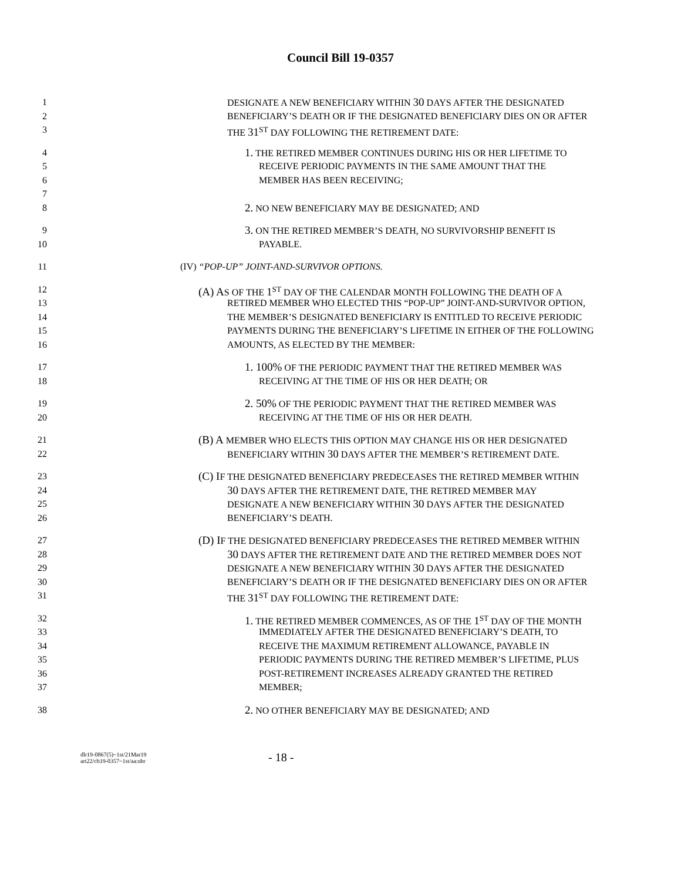Council Bill 19-0357
1 DESIGNATE A NEW BENEFICIARY WITHIN 30 DAYS AFTER THE DESIGNATED
2 BENEFICIARY’S DEATH OR IF THE DESIGNATED BENEFICIARY DIES ON OR AFTER
3 THE 31<sup>ST</sup> DAY FOLLOWING THE RETIREMENT DATE:
4 1. THE RETIRED MEMBER CONTINUES DURING HIS OR HER LIFETIME TO
5 RECEIVE PERIODIC PAYMENTS IN THE SAME AMOUNT THAT THE
6 MEMBER HAS BEEN RECEIVING;
7
8 2. NO NEW BENEFICIARY MAY BE DESIGNATED; AND
9 3. ON THE RETIRED MEMBER’S DEATH, NO SURVIVORSHIP BENEFIT IS
10 PAYABLE.
11 (IV) “POP-UP” JOINT-AND-SURVIVOR OPTIONS.
12 (A) AS OF THE 1<sup>ST</sup> DAY OF THE CALENDAR MONTH FOLLOWING THE DEATH OF A
13 RETIRED MEMBER WHO ELECTED THIS “POP-UP” JOINT-AND-SURVIVOR OPTION,
14 THE MEMBER’S DESIGNATED BENEFICIARY IS ENTITLED TO RECEIVE PERIODIC
15 PAYMENTS DURING THE BENEFICIARY’S LIFETIME IN EITHER OF THE FOLLOWING
16 AMOUNTS, AS ELECTED BY THE MEMBER:
17 1. 100% OF THE PERIODIC PAYMENT THAT THE RETIRED MEMBER WAS
18 RECEIVING AT THE TIME OF HIS OR HER DEATH; OR
19 2. 50% OF THE PERIODIC PAYMENT THAT THE RETIRED MEMBER WAS
20 RECEIVING AT THE TIME OF HIS OR HER DEATH.
21 (B) A MEMBER WHO ELECTS THIS OPTION MAY CHANGE HIS OR HER DESIGNATED
22 BENEFICIARY WITHIN 30 DAYS AFTER THE MEMBER’S RETIREMENT DATE.
23 (C) IF THE DESIGNATED BENEFICIARY PREDECEASES THE RETIRED MEMBER WITHIN
24 30 DAYS AFTER THE RETIREMENT DATE, THE RETIRED MEMBER MAY
25 DESIGNATE A NEW BENEFICIARY WITHIN 30 DAYS AFTER THE DESIGNATED
26 BENEFICIARY’S DEATH.
27 (D) IF THE DESIGNATED BENEFICIARY PREDECEASES THE RETIRED MEMBER WITHIN
28 30 DAYS AFTER THE RETIREMENT DATE AND THE RETIRED MEMBER DOES NOT
29 DESIGNATE A NEW BENEFICIARY WITHIN 30 DAYS AFTER THE DESIGNATED
30 BENEFICIARY’S DEATH OR IF THE DESIGNATED BENEFICIARY DIES ON OR AFTER
31 THE 31<sup>ST</sup> DAY FOLLOWING THE RETIREMENT DATE:
32 1. THE RETIRED MEMBER COMMENCES, AS OF THE 1<sup>ST</sup> DAY OF THE MONTH
33 IMMEDIATELY AFTER THE DESIGNATED BENEFICIARY’S DEATH, TO
34 RECEIVE THE MAXIMUM RETIREMENT ALLOWANCE, PAYABLE IN
35 PERIODIC PAYMENTS DURING THE RETIRED MEMBER’S LIFETIME, PLUS
36 POST-RETIREMENT INCREASES ALREADY GRANTED THE RETIRED
37 MEMBER;
38 2. NO OTHER BENEFICIARY MAY BE DESIGNATED; AND
dlr19-0867(5)~1st/21Mar19
art22/cb19-0357~1st/aa:nbr
- 18 -